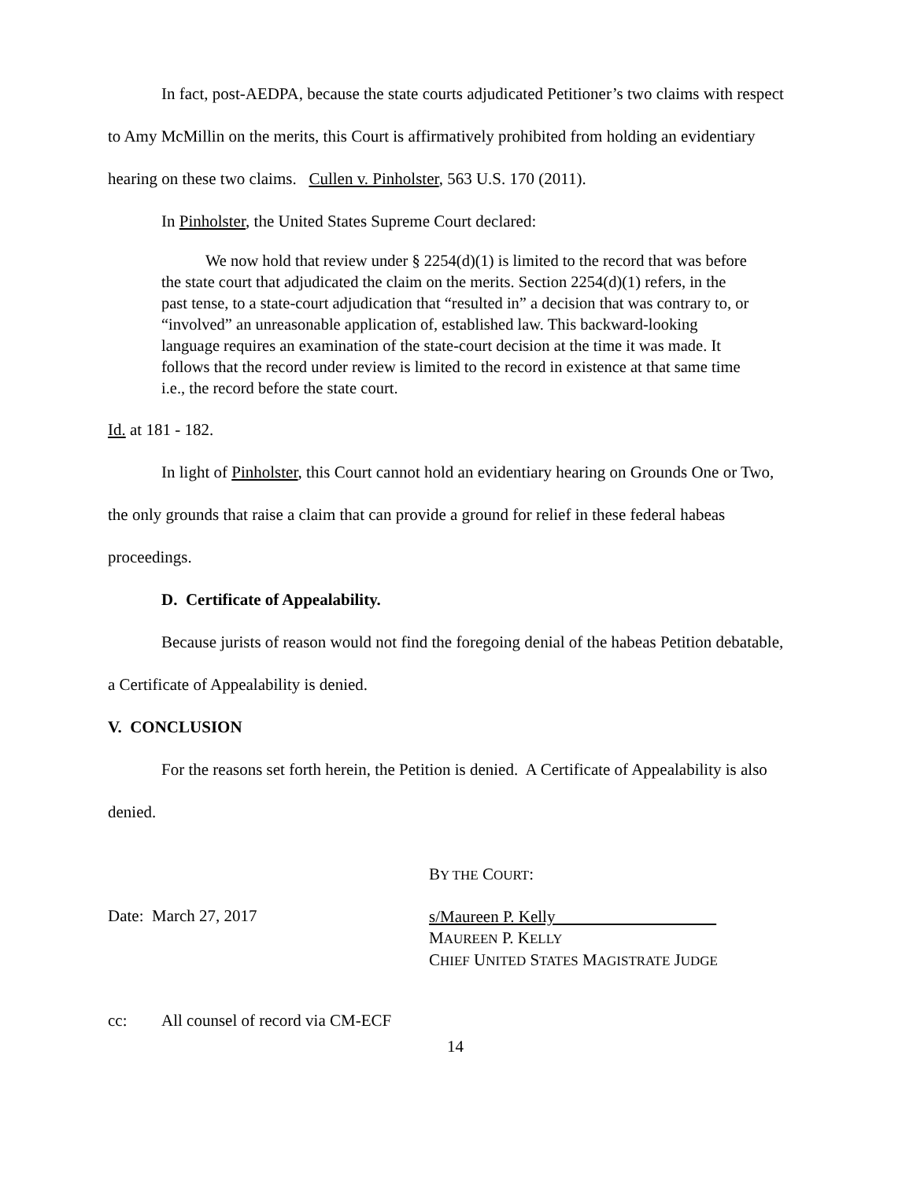In fact, post-AEDPA, because the state courts adjudicated Petitioner’s two claims with respect to Amy McMillin on the merits, this Court is affirmatively prohibited from holding an evidentiary hearing on these two claims. Cullen v. Pinholster, 563 U.S. 170 (2011).
In Pinholster, the United States Supreme Court declared:
We now hold that review under § 2254(d)(1) is limited to the record that was before the state court that adjudicated the claim on the merits. Section 2254(d)(1) refers, in the past tense, to a state-court adjudication that “resulted in” a decision that was contrary to, or “involved” an unreasonable application of, established law. This backward-looking language requires an examination of the state-court decision at the time it was made. It follows that the record under review is limited to the record in existence at that same time i.e., the record before the state court.
Id. at 181 - 182.
In light of Pinholster, this Court cannot hold an evidentiary hearing on Grounds One or Two, the only grounds that raise a claim that can provide a ground for relief in these federal habeas proceedings.
D. Certificate of Appealability.
Because jurists of reason would not find the foregoing denial of the habeas Petition debatable, a Certificate of Appealability is denied.
V. CONCLUSION
For the reasons set forth herein, the Petition is denied. A Certificate of Appealability is also denied.
BY THE COURT:
Date: March 27, 2017
s/Maureen P. Kelly
MAUREEN P. KELLY
CHIEF UNITED STATES MAGISTRATE JUDGE
cc: All counsel of record via CM-ECF
14